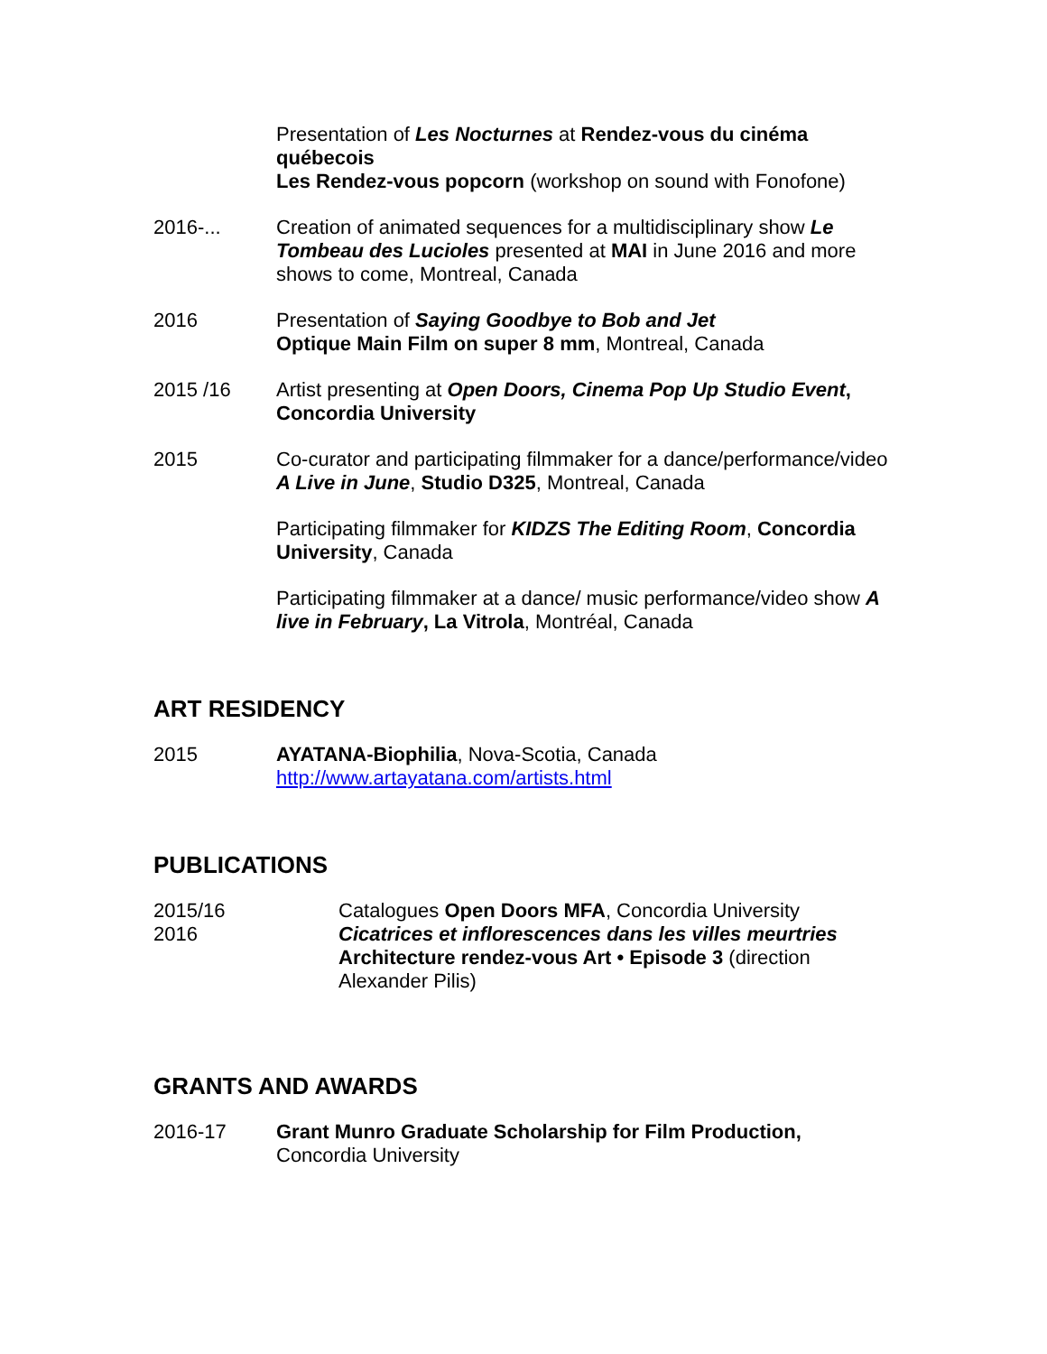Presentation of Les Nocturnes at Rendez-vous du cinéma québecois
Les Rendez-vous popcorn (workshop on sound with Fonofone)
2016-... Creation of animated sequences for a multidisciplinary show Le Tombeau des Lucioles presented at MAI in June 2016 and more shows to come, Montreal, Canada
2016 Presentation of Saying Goodbye to Bob and Jet
Optique Main Film on super 8 mm, Montreal, Canada
2015 /16 Artist presenting at Open Doors, Cinema Pop Up Studio Event, Concordia University
2015 Co-curator and participating filmmaker for a dance/performance/video A Live in June, Studio D325, Montreal, Canada
Participating filmmaker for KIDZS The Editing Room, Concordia University, Canada
Participating filmmaker at a dance/ music performance/video show A live in February, La Vitrola, Montréal, Canada
ART RESIDENCY
2015 AYATANA-Biophilia, Nova-Scotia, Canada
http://www.artayatana.com/artists.html
PUBLICATIONS
2015/16
2016
Catalogues Open Doors MFA, Concordia University
Cicatrices et inflorescences dans les villes meurtries
Architecture rendez-vous Art • Episode 3 (direction Alexander Pilis)
GRANTS AND AWARDS
2016-17 Grant Munro Graduate Scholarship for Film Production,
Concordia University